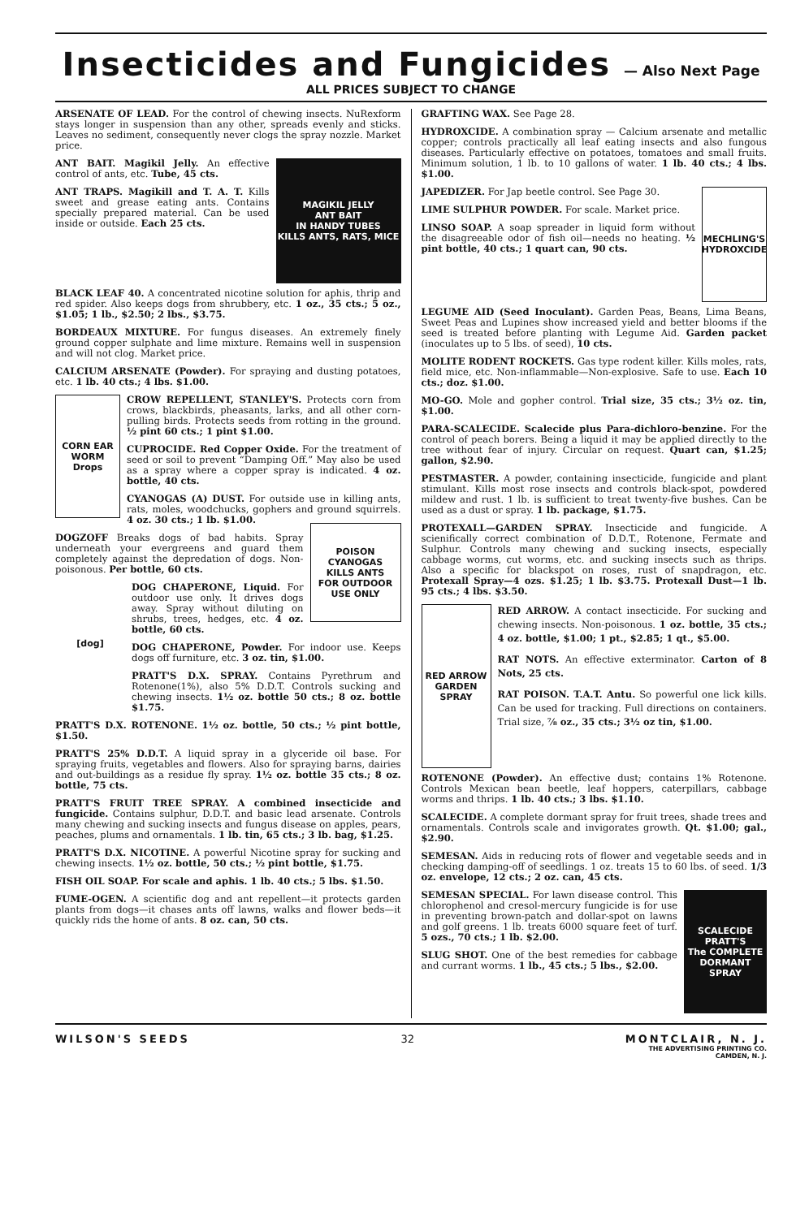Insecticides and Fungicides — Also Next Page
ALL PRICES SUBJECT TO CHANGE
ARSENATE OF LEAD. For the control of chewing insects. NuRexform stays longer in suspension than any other, spreads evenly and sticks. Leaves no sediment, consequently never clogs the spray nozzle. Market price.
MAGIKIL JELLY
ANT BAIT
IN HANDY TUBES
KILLS ANTS, RATS, MICE
ANT BAIT. Magikil Jelly. An effective control of ants, etc. Tube, 45 cts.
ANT TRAPS. Magikill and T. A. T. Kills sweet and grease eating ants. Contains specially prepared material. Can be used inside or outside. Each 25 cts.
BLACK LEAF 40. A concentrated nicotine solution for aphis, thrip and red spider. Also keeps dogs from shrubbery, etc. 1 oz., 35 cts.; 5 oz., $1.05; 1 lb., $2.50; 2 lbs., $3.75.
BORDEAUX MIXTURE. For fungus diseases. An extremely finely ground copper sulphate and lime mixture. Remains well in suspension and will not clog. Market price.
CALCIUM ARSENATE (Powder). For spraying and dusting potatoes, etc. 1 lb. 40 cts.; 4 lbs. $1.00.
CORN EAR WORM Drops
CROW REPELLENT, STANLEY'S. Protects corn from crows, blackbirds, pheasants, larks, and all other corn-pulling birds. Protects seeds from rotting in the ground. ½ pint 60 cts.; 1 pint $1.00.
CUPROCIDE. Red Copper Oxide. For the treatment of seed or soil to prevent “Damping Off.” May also be used as a spray where a copper spray is indicated. 4 oz. bottle, 40 cts.
POISON
CYANOGAS
KILLS ANTS
FOR OUTDOOR USE ONLY
CYANOGAS (A) DUST. For outside use in killing ants, rats, moles, woodchucks, gophers and ground squirrels. 4 oz. 30 cts.; 1 lb. $1.00.
DOGZOFF Breaks dogs of bad habits. Spray underneath your evergreens and guard them completely against the depredation of dogs. Non-poisonous. Per bottle, 60 cts.
[dog]
DOG CHAPERONE, Liquid. For outdoor use only. It drives dogs away. Spray without diluting on shrubs, trees, hedges, etc. 4 oz. bottle, 60 cts.
DOG CHAPERONE, Powder. For indoor use. Keeps dogs off furniture, etc. 3 oz. tin, $1.00.
PRATT'S D.X. SPRAY. Contains Pyrethrum and Rotenone(1%), also 5% D.D.T. Controls sucking and chewing insects. 1½ oz. bottle 50 cts.; 8 oz. bottle $1.75.
PRATT'S D.X. ROTENONE. 1½ oz. bottle, 50 cts.; ½ pint bottle, $1.50.
PRATT'S 25% D.D.T. A liquid spray in a glyceride oil base. For spraying fruits, vegetables and flowers. Also for spraying barns, dairies and out-buildings as a residue fly spray. 1½ oz. bottle 35 cts.; 8 oz. bottle, 75 cts.
PRATT'S FRUIT TREE SPRAY. A combined insecticide and fungicide. Contains sulphur, D.D.T. and basic lead arsenate. Controls many chewing and sucking insects and fungus disease on apples, pears, peaches, plums and ornamentals. 1 lb. tin, 65 cts.; 3 lb. bag, $1.25.
PRATT'S D.X. NICOTINE. A powerful Nicotine spray for sucking and chewing insects. 1½ oz. bottle, 50 cts.; ½ pint bottle, $1.75.
FISH OIL SOAP. For scale and aphis. 1 lb. 40 cts.; 5 lbs. $1.50.
FUME-OGEN. A scientific dog and ant repellent—it protects garden plants from dogs—it chases ants off lawns, walks and flower beds—it quickly rids the home of ants. 8 oz. can, 50 cts.
GRAFTING WAX. See Page 28.
HYDROXCIDE. A combination spray — Calcium arsenate and metallic copper; controls practically all leaf eating insects and also fungous diseases. Particularly effective on potatoes, tomatoes and small fruits. Minimum solution, 1 lb. to 10 gallons of water. 1 lb. 40 cts.; 4 lbs. $1.00.
MECHLING'S HYDROXCIDE
JAPEDIZER. For Jap beetle control. See Page 30.
LIME SULPHUR POWDER. For scale. Market price.
LINSO SOAP. A soap spreader in liquid form without the disagreeable odor of fish oil—needs no heating. ½ pint bottle, 40 cts.; 1 quart can, 90 cts.
LEGUME AID (Seed Inoculant). Garden Peas, Beans, Lima Beans, Sweet Peas and Lupines show increased yield and better blooms if the seed is treated before planting with Legume Aid. Garden packet (inoculates up to 5 lbs. of seed), 10 cts.
MOLITE RODENT ROCKETS. Gas type rodent killer. Kills moles, rats, field mice, etc. Non-inflammable—Non-explosive. Safe to use. Each 10 cts.; doz. $1.00.
MO-GO. Mole and gopher control. Trial size, 35 cts.; 3½ oz. tin, $1.00.
PARA-SCALECIDE. Scalecide plus Para-dichloro-benzine. For the control of peach borers. Being a liquid it may be applied directly to the tree without fear of injury. Circular on request. Quart can, $1.25; gallon, $2.90.
PESTMASTER. A powder, containing insecticide, fungicide and plant stimulant. Kills most rose insects and controls black-spot, powdered mildew and rust. 1 lb. is sufficient to treat twenty-five bushes. Can be used as a dust or spray. 1 lb. package, $1.75.
PROTEXALL—GARDEN SPRAY. Insecticide and fungicide. A scienifically correct combination of D.D.T., Rotenone, Fermate and Sulphur. Controls many chewing and sucking insects, especially cabbage worms, cut worms, etc. and sucking insects such as thrips. Also a specific for blackspot on roses, rust of snapdragon, etc. Protexall Spray—4 ozs. $1.25; 1 lb. $3.75. Protexall Dust—1 lb. 95 cts.; 4 lbs. $3.50.
RED ARROW GARDEN SPRAY
RED ARROW. A contact insecticide. For sucking and chewing insects. Non-poisonous. 1 oz. bottle, 35 cts.; 4 oz. bottle, $1.00; 1 pt., $2.85; 1 qt., $5.00.
RAT NOTS. An effective exterminator. Carton of 8 Nots, 25 cts.
RAT POISON. T.A.T. Antu. So powerful one lick kills. Can be used for tracking. Full directions on containers. Trial size, ⅞ oz., 35 cts.; 3½ oz tin, $1.00.
ROTENONE (Powder). An effective dust; contains 1% Rotenone. Controls Mexican bean beetle, leaf hoppers, caterpillars, cabbage worms and thrips. 1 lb. 40 cts.; 3 lbs. $1.10.
SCALECIDE. A complete dormant spray for fruit trees, shade trees and ornamentals. Controls scale and invigorates growth. Qt. $1.00; gal., $2.90.
SEMESAN. Aids in reducing rots of flower and vegetable seeds and in checking damping-off of seedlings. 1 oz. treats 15 to 60 lbs. of seed. 1/3 oz. envelope, 12 cts.; 2 oz. can, 45 cts.
SCALECIDE
PRATT'S
The COMPLETE DORMANT SPRAY
SEMESAN SPECIAL. For lawn disease control. This chlorophenol and cresol-mercury fungicide is for use in preventing brown-patch and dollar-spot on lawns and golf greens. 1 lb. treats 6000 square feet of turf. 5 ozs., 70 cts.; 1 lb. $2.00.
SLUG SHOT. One of the best remedies for cabbage and currant worms. 1 lb., 45 cts.; 5 lbs., $2.00.
WILSON'S SEEDS 32 MONTCLAIR, N. J.
THE ADVERTISING PRINTING CO.
CAMDEN, N. J.